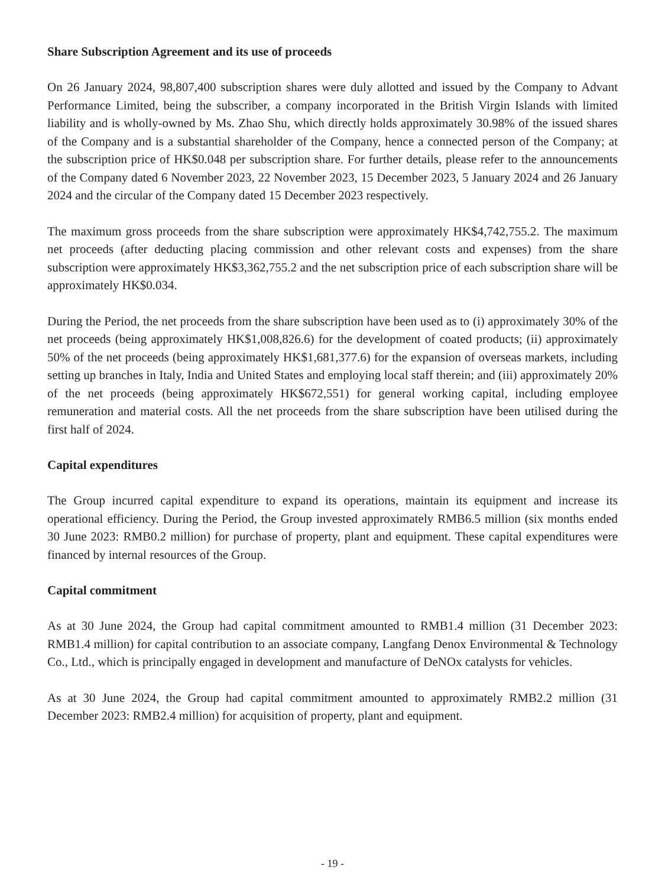Share Subscription Agreement and its use of proceeds
On 26 January 2024, 98,807,400 subscription shares were duly allotted and issued by the Company to Advant Performance Limited, being the subscriber, a company incorporated in the British Virgin Islands with limited liability and is wholly-owned by Ms. Zhao Shu, which directly holds approximately 30.98% of the issued shares of the Company and is a substantial shareholder of the Company, hence a connected person of the Company; at the subscription price of HK$0.048 per subscription share. For further details, please refer to the announcements of the Company dated 6 November 2023, 22 November 2023, 15 December 2023, 5 January 2024 and 26 January 2024 and the circular of the Company dated 15 December 2023 respectively.
The maximum gross proceeds from the share subscription were approximately HK$4,742,755.2. The maximum net proceeds (after deducting placing commission and other relevant costs and expenses) from the share subscription were approximately HK$3,362,755.2 and the net subscription price of each subscription share will be approximately HK$0.034.
During the Period, the net proceeds from the share subscription have been used as to (i) approximately 30% of the net proceeds (being approximately HK$1,008,826.6) for the development of coated products; (ii) approximately 50% of the net proceeds (being approximately HK$1,681,377.6) for the expansion of overseas markets, including setting up branches in Italy, India and United States and employing local staff therein; and (iii) approximately 20% of the net proceeds (being approximately HK$672,551) for general working capital, including employee remuneration and material costs. All the net proceeds from the share subscription have been utilised during the first half of 2024.
Capital expenditures
The Group incurred capital expenditure to expand its operations, maintain its equipment and increase its operational efficiency. During the Period, the Group invested approximately RMB6.5 million (six months ended 30 June 2023: RMB0.2 million) for purchase of property, plant and equipment. These capital expenditures were financed by internal resources of the Group.
Capital commitment
As at 30 June 2024, the Group had capital commitment amounted to RMB1.4 million (31 December 2023: RMB1.4 million) for capital contribution to an associate company, Langfang Denox Environmental & Technology Co., Ltd., which is principally engaged in development and manufacture of DeNOx catalysts for vehicles.
As at 30 June 2024, the Group had capital commitment amounted to approximately RMB2.2 million (31 December 2023: RMB2.4 million) for acquisition of property, plant and equipment.
- 19 -